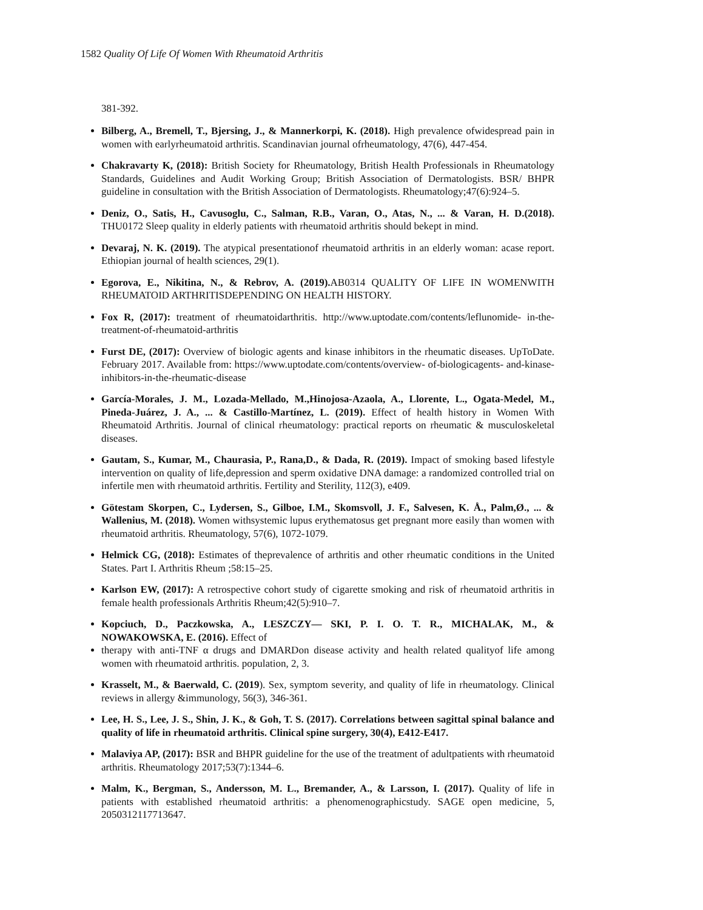1582 Quality Of Life Of Women With Rheumatoid Arthritis
381-392.
Bilberg, A., Bremell, T., Bjersing, J., & Mannerkorpi, K. (2018). High prevalence ofwidespread pain in women with earlyrheumatoid arthritis. Scandinavian journal ofrheumatology, 47(6), 447-454.
Chakravarty K, (2018): British Society for Rheumatology, British Health Professionals in Rheumatology Standards, Guidelines and Audit Working Group; British Association of Dermatologists. BSR/ BHPR guideline in consultation with the British Association of Dermatologists. Rheumatology;47(6):924–5.
Deniz, O., Satis, H., Cavusoglu, C., Salman, R.B., Varan, O., Atas, N., ... & Varan, H. D.(2018). THU0172 Sleep quality in elderly patients with rheumatoid arthritis should bekept in mind.
Devaraj, N. K. (2019). The atypical presentationof rheumatoid arthritis in an elderly woman: acase report. Ethiopian journal of health sciences, 29(1).
Egorova, E., Nikitina, N., & Rebrov, A. (2019). AB0314 QUALITY OF LIFE IN WOMENWITH RHEUMATOID ARTHRITISDEPENDING ON HEALTH HISTORY.
Fox R, (2017): treatment of rheumatoidarthritis. http://www.uptodate.com/contents/leflunomide- in-the-treatment-of-rheumatoid-arthritis
Furst DE, (2017): Overview of biologic agents and kinase inhibitors in the rheumatic diseases. UpToDate. February 2017. Available from: https://www.uptodate.com/contents/overview- of-biologicagents- and-kinase-inhibitors-in-the-rheumatic-disease
García-Morales, J. M., Lozada-Mellado, M.,Hinojosa-Azaola, A., Llorente, L., Ogata-Medel, M., Pineda-Juárez, J. A., ... & Castillo-Martínez, L. (2019). Effect of health history in Women With Rheumatoid Arthritis. Journal of clinical rheumatology: practical reports on rheumatic & musculoskeletal diseases.
Gautam, S., Kumar, M., Chaurasia, P., Rana,D., & Dada, R. (2019). Impact of smoking based lifestyle intervention on quality of life,depression and sperm oxidative DNA damage: a randomized controlled trial on infertile men with rheumatoid arthritis. Fertility and Sterility, 112(3), e409.
Götestam Skorpen, C., Lydersen, S., Gilboe, I.M., Skomsvoll, J. F., Salvesen, K. Å., Palm,Ø., ... & Wallenius, M. (2018). Women withsystemic lupus erythematosus get pregnant more easily than women with rheumatoid arthritis. Rheumatology, 57(6), 1072-1079.
Helmick CG, (2018): Estimates of theprevalence of arthritis and other rheumatic conditions in the United States. Part I. Arthritis Rheum ;58:15–25.
Karlson EW, (2017): A retrospective cohort study of cigarette smoking and risk of rheumatoid arthritis in female health professionals Arthritis Rheum;42(5):910–7.
Kopciuch, D., Paczkowska, A., LESZCZY— SKI, P. I. O. T. R., MICHALAK, M., & NOWAKOWSKA, E. (2016). Effect of
therapy with anti-TNF α drugs and DMARDon disease activity and health related qualityof life among women with rheumatoid arthritis. population, 2, 3.
Krasselt, M., & Baerwald, C. (2019). Sex, symptom severity, and quality of life in rheumatology. Clinical reviews in allergy &immunology, 56(3), 346-361.
Lee, H. S., Lee, J. S., Shin, J. K., & Goh, T. S. (2017). Correlations between sagittal spinal balance and quality of life in rheumatoid arthritis. Clinical spine surgery, 30(4), E412-E417.
Malaviya AP, (2017): BSR and BHPR guideline for the use of the treatment of adultpatients with rheumatoid arthritis. Rheumatology 2017;53(7):1344–6.
Malm, K., Bergman, S., Andersson, M. L., Bremander, A., & Larsson, I. (2017). Quality of life in patients with established rheumatoid arthritis: a phenomenographicstudy. SAGE open medicine, 5, 2050312117713647.